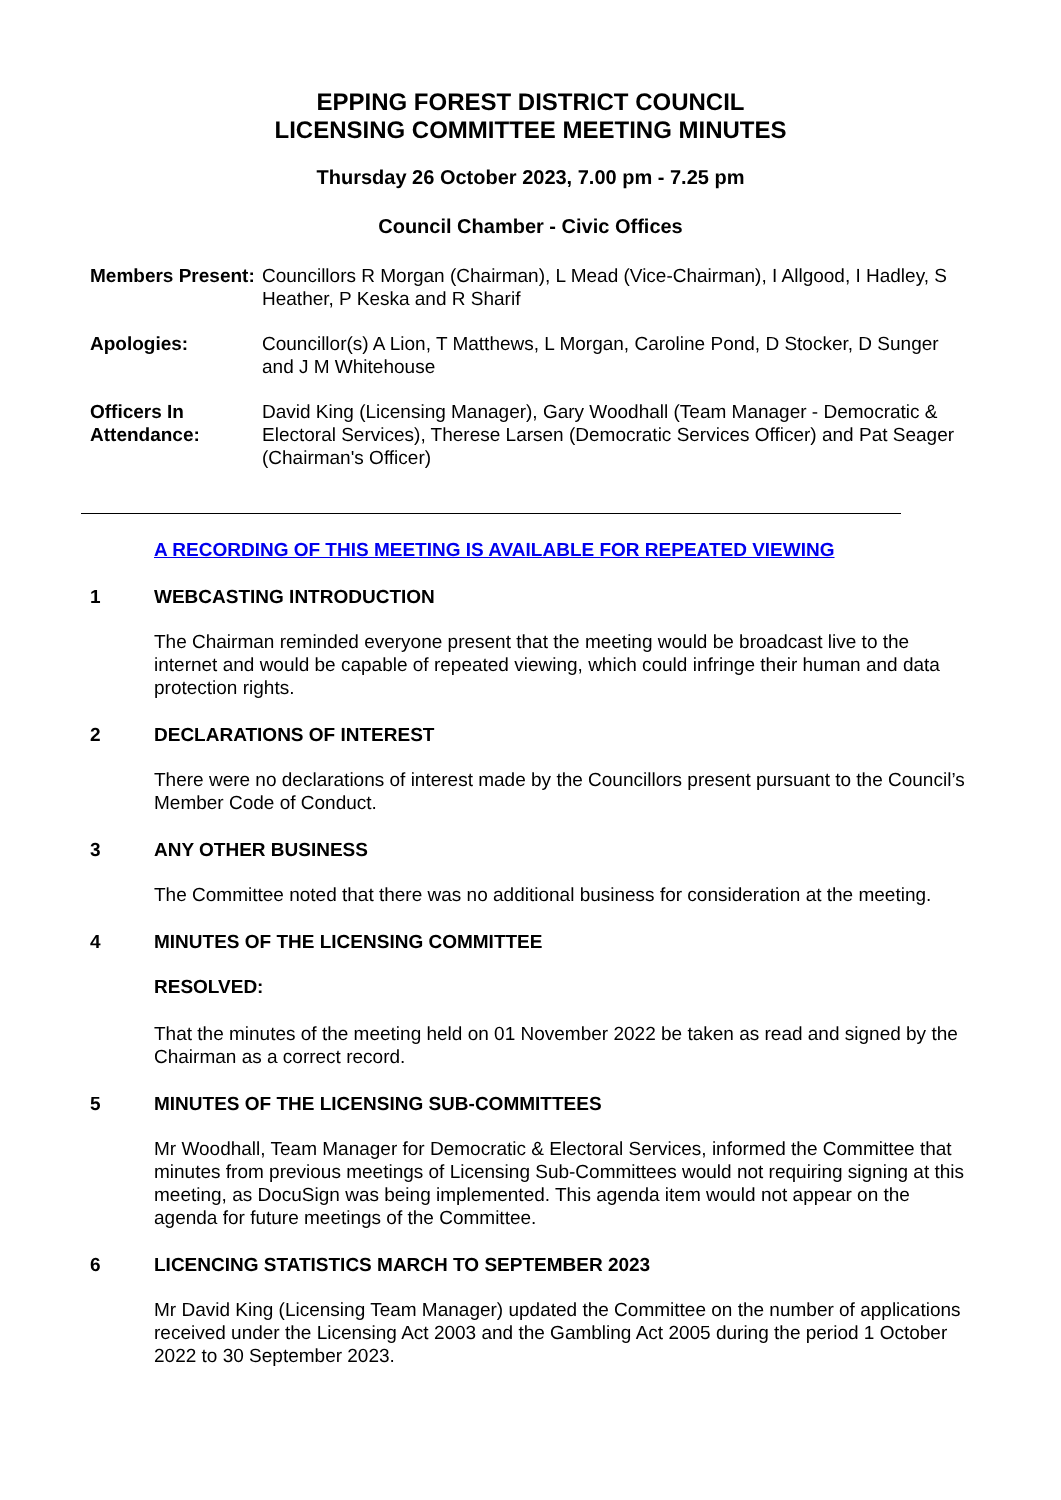EPPING FOREST DISTRICT COUNCIL
LICENSING COMMITTEE MEETING MINUTES
Thursday 26 October 2023, 7.00 pm - 7.25 pm
Council Chamber - Civic Offices
| Members Present: | Councillors R Morgan (Chairman), L Mead (Vice-Chairman), I Allgood, I Hadley, S Heather, P Keska and R Sharif |
| Apologies: | Councillor(s) A Lion, T Matthews, L Morgan, Caroline Pond, D Stocker, D Sunger and J M Whitehouse |
| Officers In Attendance: | David King (Licensing Manager), Gary Woodhall (Team Manager - Democratic & Electoral Services), Therese Larsen (Democratic Services Officer) and Pat Seager (Chairman's Officer) |
A RECORDING OF THIS MEETING IS AVAILABLE FOR REPEATED VIEWING
1 WEBCASTING INTRODUCTION
The Chairman reminded everyone present that the meeting would be broadcast live to the internet and would be capable of repeated viewing, which could infringe their human and data protection rights.
2 DECLARATIONS OF INTEREST
There were no declarations of interest made by the Councillors present pursuant to the Council’s Member Code of Conduct.
3 ANY OTHER BUSINESS
The Committee noted that there was no additional business for consideration at the meeting.
4 MINUTES OF THE LICENSING COMMITTEE
RESOLVED:
That the minutes of the meeting held on 01 November 2022 be taken as read and signed by the Chairman as a correct record.
5 MINUTES OF THE LICENSING SUB-COMMITTEES
Mr Woodhall, Team Manager for Democratic & Electoral Services, informed the Committee that minutes from previous meetings of Licensing Sub-Committees would not requiring signing at this meeting, as DocuSign was being implemented. This agenda item would not appear on the agenda for future meetings of the Committee.
6 LICENCING STATISTICS MARCH TO SEPTEMBER 2023
Mr David King (Licensing Team Manager) updated the Committee on the number of applications received under the Licensing Act 2003 and the Gambling Act 2005 during the period 1 October 2022 to 30 September 2023.